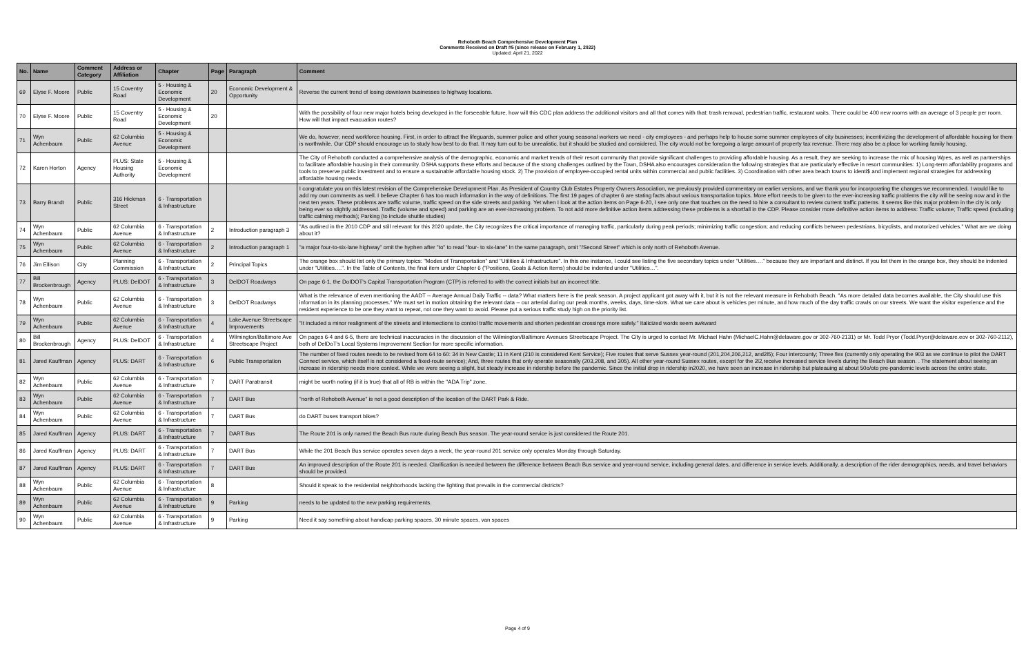Rehoboth Beach Comprehensive Development Plan
Comments Received on Draft #5 (since release on February 1, 2022)
Updated: April 21, 2022
| No. | Name | Comment Category | Address or Affiliation | Chapter | Page | Paragraph | Comment |
| --- | --- | --- | --- | --- | --- | --- | --- |
| 69 | Elyse F. Moore | Public | 15 Coventry Road | 5 - Housing & Economic Development | 20 | Economic Development & Opportunity | Reverse the current trend of losing downtown businesses to highway locations. |
| 70 | Elyse F. Moore | Public | 15 Coventry Road | 5 - Housing & Economic Development | 20 | | With the possibility of four new major hotels being developed in the forseeable future, how will this CDC plan address the additional visitors and all that comes with that: trash removal, pedestrian traffic, restaurant waits. There could be 400 new rooms with an average of 3 people per room. How will that impact evacuation routes? |
| 71 | Wyn Achenbaum | Public | 62 Columbia Avenue | 5 - Housing & Economic Development | | | We do, however, need workforce housing. First, in order to attract the lifeguards, summer police and other young seasonal workers we need - city employees - and perhaps help to house some summer employees of city businesses; incentivizing the development of affordable housing for them is worthwhile. Our CDP should encourage us to study how best to do that. It may turn out to be unrealistic, but it should be studied and considered. The city would not be foregoing a large amount of property tax revenue. There may also be a place for working family housing. |
| 72 | Karen Horton | Agency | PLUS: State Housing Authority | 5 - Housing & Economic Development | | | The City of Rehoboth conducted a comprehensive analysis of the demographic, economic and market trends of their resort community that provide significant challenges to providing affordable housing. As a result, they are seeking to increase the mix of housing Wpes, as well as partnerships to facilitate affordable housing in their community. DSHA supports these efforts and because of the strong challenges outlined by the Town, DSHA also encourages consideration the following strategies that are particularly effective in resort communities: 1) Long-term affordability programs and tools to preserve public investment and to ensure a sustainable affordable housing stock. 2) The provision of employee-occupied rental units within commercial and public facilities. 3) Coordination with other area beach towns to identi$ and implement regional strategies for addressing affordable housing needs. |
| 73 | Barry Brandt | Public | 316 Hickman Street | 6 - Transportation & Infrastructure | | | I congratulate you on this latest revision of the Comprehensive Development Plan. As President of Country Club Estates Property Owners Association, we previously provided commentary on earlier versions, and we thank you for incorporating the changes we recommended. I would like to add my own comments as well. I believe Chapter 6 has too much information in the way of definitions. The first 19 pages of chapter 6 are stating facts about various transportation topics. More effort needs to be given to the ever-increasing traffic problems the city will be seeing now and in the next ten years. These problems are traffic volume, traffic speed on the side streets and parking. Yet when I look at the action items on Page 6-20, I see only one that touches on the need to hire a consultant to review current traffic patterns. It seems like this major problem in the city is only being ever so slightly addressed. Traffic (volume and speed) and parking are an ever-increasing problem. To not add more definitive action items addressing these problems is a shortfall in the CDP. Please consider more definitive action items to address: Traffic volume; Traffic speed (including traffic calming methods); Parking (to include shuttle studies) |
| 74 | Wyn Achenbaum | Public | 62 Columbia Avenue | 6 - Transportation & Infrastructure | 2 | Introduction paragraph 3 | "As outlined in the 2010 CDP and still relevant for this 2020 update, the City recognizes the critical importance of managing traffic, particularly during peak periods; minimizing traffic congestion; and reducing conflicts between pedestrians, bicyclists, and motorized vehicles." What are we doing about it? |
| 75 | Wyn Achenbaum | Public | 62 Columbia Avenue | 6 - Transportation & Infrastructure | 2 | Introduction paragraph 1 | "a major four-to-six-lane highway" omit the hyphen after "to" to read "four- to six-lane" In the same paragraph, omit "/Second Street" which is only north of Rehoboth Avenue. |
| 76 | Jim Ellison | City | Planning Commission | 6 - Transportation & Infrastructure | 2 | Principal Topics | The orange box should list only the primary topics: "Modes of Transportation" and "Utilities & Infrastructure". In this one instance, I could see listing the five secondary topics under "Utilities…." because they are important and distinct. If you list them in the orange box, they should be indented under "Utilities….". In the Table of Contents, the final item under Chapter 6 ("Positions, Goals & Action Items) should be indented under "Utilities…". |
| 77 | Bill Brockenbrough | Agency | PLUS: DelDOT | 6 - Transportation & Infrastructure | 3 | DelDOT Roadways | On page 6-1, the DoIDOT's Capital Transportation Program (CTP) is referred to with the correct initials but an incorrect title. |
| 78 | Wyn Achenbaum | Public | 62 Columbia Avenue | 6 - Transportation & Infrastructure | 3 | DelDOT Roadways | What is the relevance of even mentioning the AADT -- Average Annual Daily Traffic -- data? What matters here is the peak season. A project applicant got away with it, but it is not the relevant measure in Rehoboth Beach. "As more detailed data becomes available, the City should use this information in its planning processes." We must set in motion obtaining the relevant data -- our arterial during our peak months, weeks, days, time-slots. What we care about is vehicles per minute, and how much of the day traffic crawls on our streets. We want the visitor experience and the resident experience to be one they want to repeat, not one they want to avoid. Please put a serious traffic study high on the priority list. |
| 79 | Wyn Achenbaum | Public | 62 Columbia Avenue | 6 - Transportation & Infrastructure | 4 | Lake Avenue Streetscape Improvements | "It included a minor realignment of the streets and intersections to control traffic movements and shorten pedestrian crossings more safely." Italicized words seem awkward |
| 80 | Bill Brockenbrough | Agency | PLUS: DelDOT | 6 - Transportation & Infrastructure | 4 | Wilmington/Baltimore Ave Streetscape Project | On pages 6-4 and 6-5, there are technical inaccuracies in the discussion of the Wilmington/Baltimore Avenues Streetscape Project. The City is urged to contact Mr. Michael Hahn (MichaelC.Hahn@delaware.gov or 302-760-2131) or Mr. Todd Pryor (Todd.Pryor@delaware.eov or 302-760-2112), both of DelDoT's Local Systems Improvement Section for more specific information. |
| 81 | Jared Kauffman | Agency | PLUS: DART | 6 - Transportation & Infrastructure | 6 | Public Transportation | The number of fixed routes needs to be revised from 64 to 60: 34 in New Castle; 11 in Kent (210 is considered Kent Service); Five routes that serve Sussex year-round (201,204,206,212, and2l5); Four intercounty; Three flex (currently only operating the 903 as we continue to pilot the DART Connect service, which itself is not considered a fixed-route service); And, three routes that only operate seasonally (203,208, and 305). All other year-round Sussex routes, except for the 2l2,receive increased service levels during the Beach Bus season. . The statement about seeing an increase in ridership needs more context. While we were seeing a slight, but steady increase in ridership before the pandemic. Since the initial drop in ridership in2020, we have seen an increase in ridership but plateauing at about 50o/oto pre-pandemic levels across the entire state. |
| 82 | Wyn Achenbaum | Public | 62 Columbia Avenue | 6 - Transportation & Infrastructure | 7 | DART Paratransit | might be worth noting (if it is true) that all of RB is within the "ADA Trip" zone. |
| 83 | Wyn Achenbaum | Public | 62 Columbia Avenue | 6 - Transportation & Infrastructure | 7 | DART Bus | "north of Rehoboth Avenue" is not a good description of the location of the DART Park & Ride. |
| 84 | Wyn Achenbaum | Public | 62 Columbia Avenue | 6 - Transportation & Infrastructure | 7 | DART Bus | do DART buses transport bikes? |
| 85 | Jared Kauffman | Agency | PLUS: DART | 6 - Transportation & Infrastructure | 7 | DART Bus | The Route 201 is only named the Beach Bus route during Beach Bus season. The year-round service is just considered the Route 201. |
| 86 | Jared Kauffman | Agency | PLUS: DART | 6 - Transportation & Infrastructure | 7 | DART Bus | While the 201 Beach Bus service operates seven days a week, the year-round 201 service only operates Monday through Saturday. |
| 87 | Jared Kauffman | Agency | PLUS: DART | 6 - Transportation & Infrastructure | 7 | DART Bus | An improved description of the Route 201 is needed. Clarification is needed between the difference between Beach Bus service and year-round service, including general dates, and difference in service levels. Additionally, a description of the rider demographics, needs, and travel behaviors should be provided. |
| 88 | Wyn Achenbaum | Public | 62 Columbia Avenue | 6 - Transportation & Infrastructure | 8 | | Should it speak to the residential neighborhoods lacking the lighting that prevails in the commercial districts? |
| 89 | Wyn Achenbaum | Public | 62 Columbia Avenue | 6 - Transportation & Infrastructure | 9 | Parking | needs to be updated to the new parking requirements. |
| 90 | Wyn Achenbaum | Public | 62 Columbia Avenue | 6 - Transportation & Infrastructure | 9 | Parking | Need it say something about handicap parking spaces, 30 minute spaces, van spaces |
Page 4 of 9